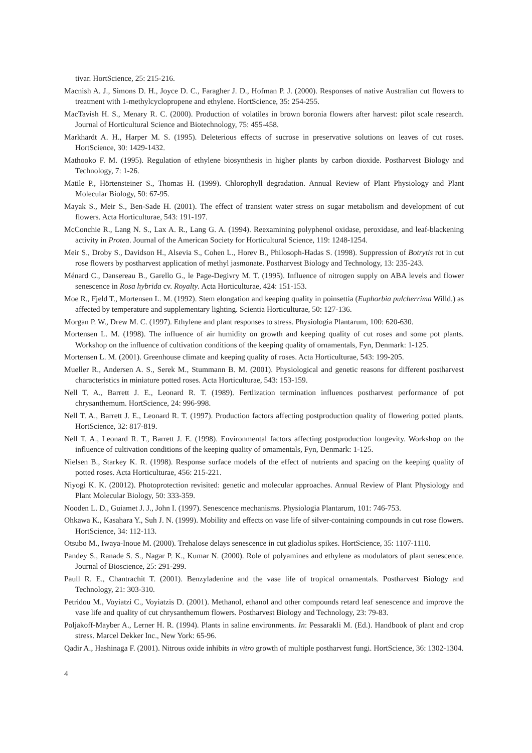tivar. HortScience, 25: 215-216.
Macnish A. J., Simons D. H., Joyce D. C., Faragher J. D., Hofman P. J. (2000). Responses of native Australian cut flowers to treatment with 1-methylcyclopropene and ethylene. HortScience, 35: 254-255.
MacTavish H. S., Menary R. C. (2000). Production of volatiles in brown boronia flowers after harvest: pilot scale research. Journal of Horticultural Science and Biotechnology, 75: 455-458.
Markhardt A. H., Harper M. S. (1995). Deleterious effects of sucrose in preservative solutions on leaves of cut roses. HortScience, 30: 1429-1432.
Mathooko F. M. (1995). Regulation of ethylene biosynthesis in higher plants by carbon dioxide. Postharvest Biology and Technology, 7: 1-26.
Matile P., Hörtensteiner S., Thomas H. (1999). Chlorophyll degradation. Annual Review of Plant Physiology and Plant Molecular Biology, 50: 67-95.
Mayak S., Meir S., Ben-Sade H. (2001). The effect of transient water stress on sugar metabolism and development of cut flowers. Acta Horticulturae, 543: 191-197.
McConchie R., Lang N. S., Lax A. R., Lang G. A. (1994). Reexamining polyphenol oxidase, peroxidase, and leaf-blackening activity in Protea. Journal of the American Society for Horticultural Science, 119: 1248-1254.
Meir S., Droby S., Davidson H., Alsevia S., Cohen L., Horev B., Philosoph-Hadas S. (1998). Suppression of Botrytis rot in cut rose flowers by postharvest application of methyl jasmonate. Postharvest Biology and Technology, 13: 235-243.
Ménard C., Dansereau B., Garello G., le Page-Degivry M. T. (1995). Influence of nitrogen supply on ABA levels and flower senescence in Rosa hybrida cv. Royalty. Acta Horticulturae, 424: 151-153.
Moe R., Fjeld T., Mortensen L. M. (1992). Stem elongation and keeping quality in poinsettia (Euphorbia pulcherrima Willd.) as affected by temperature and supplementary lighting. Scientia Horticulturae, 50: 127-136.
Morgan P. W., Drew M. C. (1997). Ethylene and plant responses to stress. Physiologia Plantarum, 100: 620-630.
Mortensen L. M. (1998). The influence of air humidity on growth and keeping quality of cut roses and some pot plants. Workshop on the influence of cultivation conditions of the keeping quality of ornamentals, Fyn, Denmark: 1-125.
Mortensen L. M. (2001). Greenhouse climate and keeping quality of roses. Acta Horticulturae, 543: 199-205.
Mueller R., Andersen A. S., Serek M., Stummann B. M. (2001). Physiological and genetic reasons for different postharvest characteristics in miniature potted roses. Acta Horticulturae, 543: 153-159.
Nell T. A., Barrett J. E., Leonard R. T. (1989). Fertlization termination influences postharvest performance of pot chrysanthemum. HortScience, 24: 996-998.
Nell T. A., Barrett J. E., Leonard R. T. (1997). Production factors affecting postproduction quality of flowering potted plants. HortScience, 32: 817-819.
Nell T. A., Leonard R. T., Barrett J. E. (1998). Environmental factors affecting postproduction longevity. Workshop on the influence of cultivation conditions of the keeping quality of ornamentals, Fyn, Denmark: 1-125.
Nielsen B., Starkey K. R. (1998). Response surface models of the effect of nutrients and spacing on the keeping quality of potted roses. Acta Horticulturae, 456: 215-221.
Niyogi K. K. (20012). Photoprotection revisited: genetic and molecular approaches. Annual Review of Plant Physiology and Plant Molecular Biology, 50: 333-359.
Nooden L. D., Guiamet J. J., John I. (1997). Senescence mechanisms. Physiologia Plantarum, 101: 746-753.
Ohkawa K., Kasahara Y., Suh J. N. (1999). Mobility and effects on vase life of silver-containing compounds in cut rose flowers. HortScience, 34: 112-113.
Otsubo M., Iwaya-Inoue M. (2000). Trehalose delays senescence in cut gladiolus spikes. HortScience, 35: 1107-1110.
Pandey S., Ranade S. S., Nagar P. K., Kumar N. (2000). Role of polyamines and ethylene as modulators of plant senescence. Journal of Bioscience, 25: 291-299.
Paull R. E., Chantrachit T. (2001). Benzyladenine and the vase life of tropical ornamentals. Postharvest Biology and Technology, 21: 303-310.
Petridou M., Voyiatzi C., Voyiatzis D. (2001). Methanol, ethanol and other compounds retard leaf senescence and improve the vase life and quality of cut chrysanthemum flowers. Postharvest Biology and Technology, 23: 79-83.
Poljakoff-Mayber A., Lerner H. R. (1994). Plants in saline environments. In: Pessarakli M. (Ed.). Handbook of plant and crop stress. Marcel Dekker Inc., New York: 65-96.
Qadir A., Hashinaga F. (2001). Nitrous oxide inhibits in vitro growth of multiple postharvest fungi. HortScience, 36: 1302-1304.
4